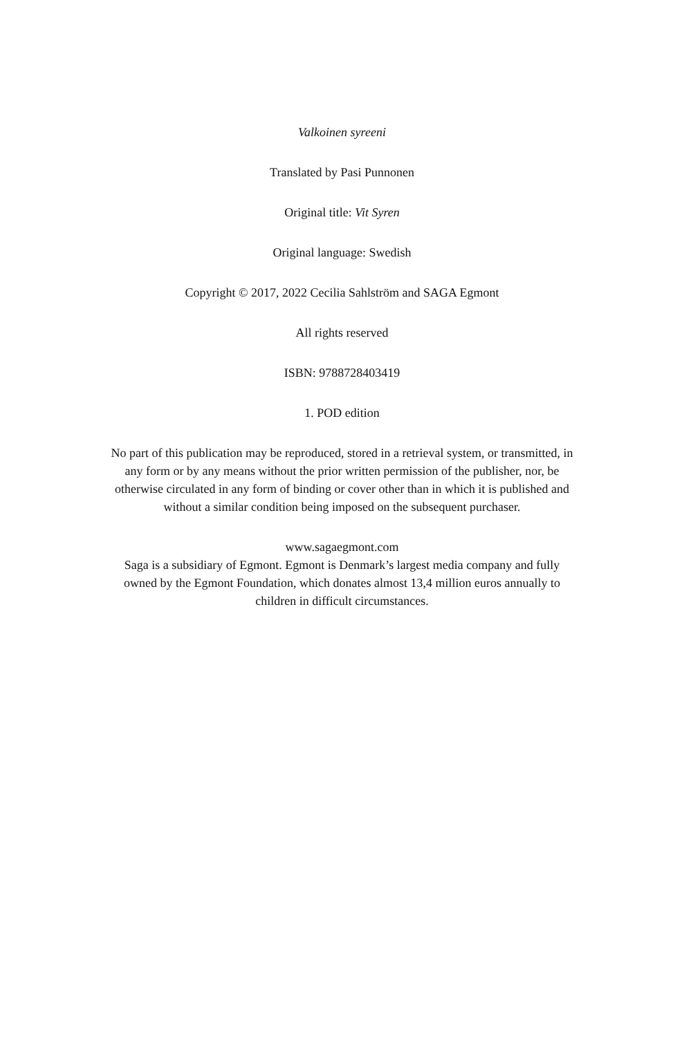Valkoinen syreeni
Translated by Pasi Punnonen
Original title: Vit Syren
Original language: Swedish
Copyright © 2017, 2022 Cecilia Sahlström and SAGA Egmont
All rights reserved
ISBN: 9788728403419
1. POD edition
No part of this publication may be reproduced, stored in a retrieval system, or transmitted, in any form or by any means without the prior written permission of the publisher, nor, be otherwise circulated in any form of binding or cover other than in which it is published and without a similar condition being imposed on the subsequent purchaser.
www.sagaegmont.com
Saga is a subsidiary of Egmont. Egmont is Denmark’s largest media company and fully owned by the Egmont Foundation, which donates almost 13,4 million euros annually to children in difficult circumstances.